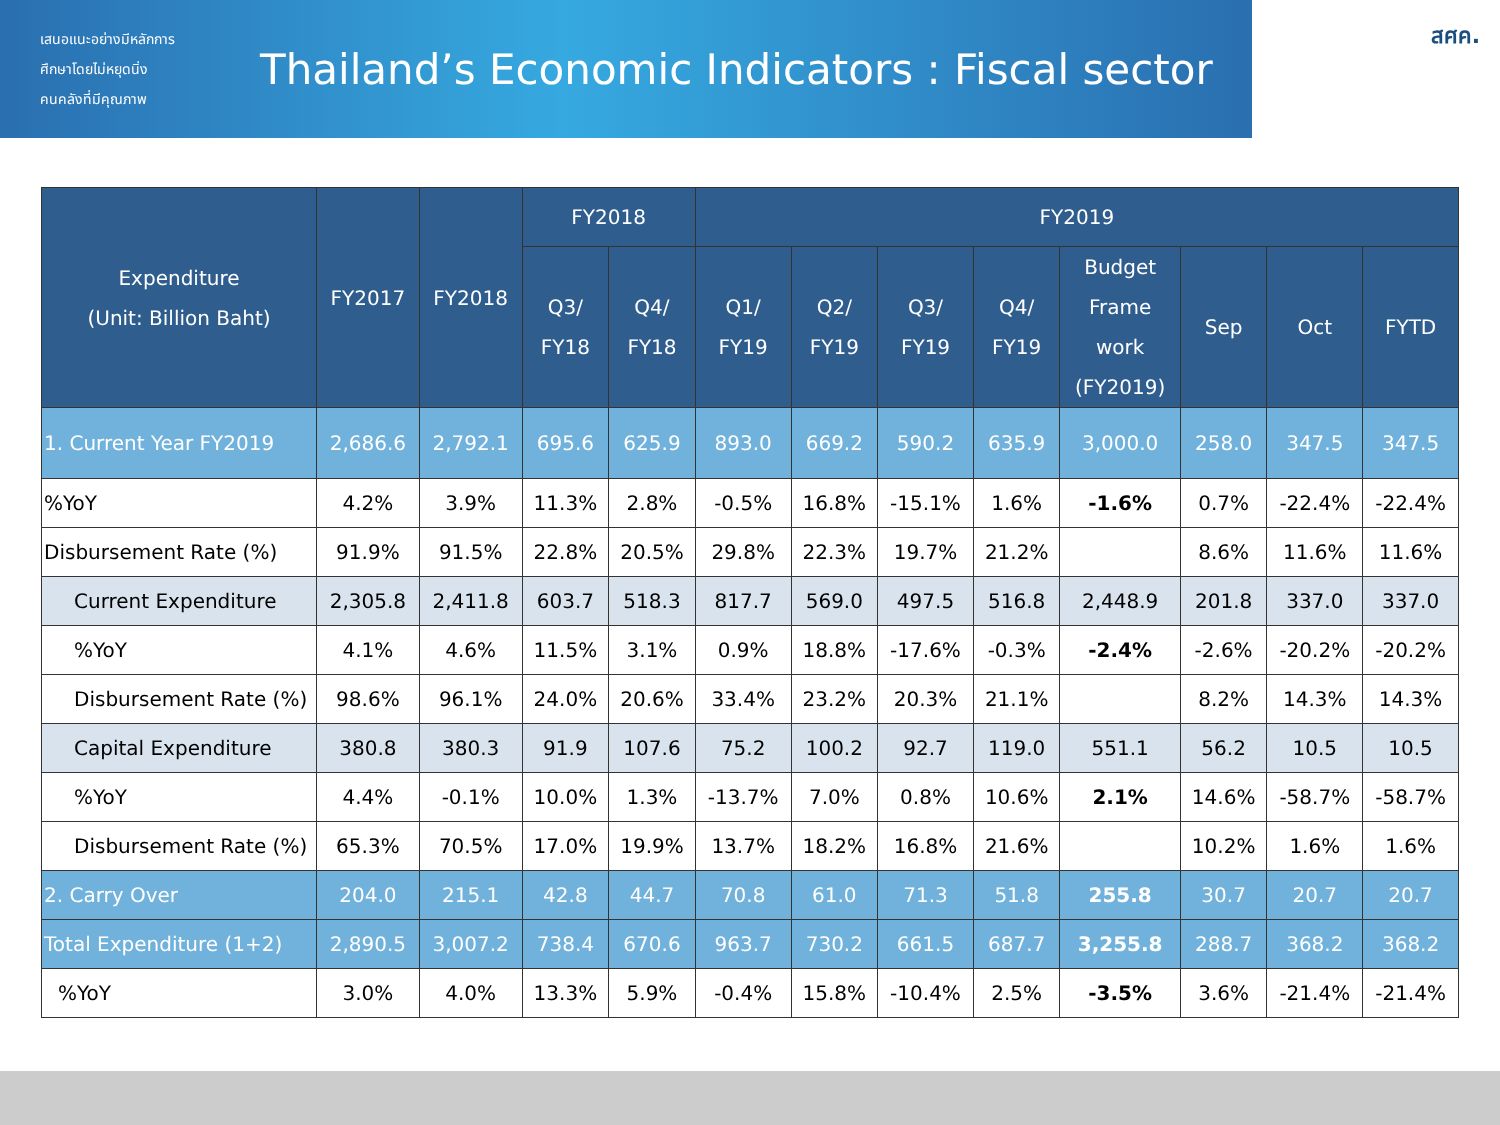เสนอแนะอย่างมีหลักการ
ศึกษาโดยไม่หยุดนิ่ง
คนคลังที่มีคุณภาพ
Thailand’s Economic Indicators : Fiscal sector
สศค.
| Expenditure (Unit: Billion Baht) | FY2017 | FY2018 | FY2018 | | FY2019 | | | | | | | |
| --- | --- | --- | --- | --- | --- | --- | --- | --- | --- | --- | --- | --- |
| | | | Q3/ FY18 | Q4/ FY18 | Q1/ FY19 | Q2/ FY19 | Q3/ FY19 | Q4/ FY19 | Budget Frame work (FY2019) | Sep | Oct | FYTD |
| 1. Current Year FY2019 | 2,686.6 | 2,792.1 | 695.6 | 625.9 | 893.0 | 669.2 | 590.2 | 635.9 | 3,000.0 | 258.0 | 347.5 | 347.5 |
| %YoY | 4.2% | 3.9% | 11.3% | 2.8% | -0.5% | 16.8% | -15.1% | 1.6% | -1.6% | 0.7% | -22.4% | -22.4% |
| Disbursement Rate (%) | 91.9% | 91.5% | 22.8% | 20.5% | 29.8% | 22.3% | 19.7% | 21.2% | | 8.6% | 11.6% | 11.6% |
| Current Expenditure | 2,305.8 | 2,411.8 | 603.7 | 518.3 | 817.7 | 569.0 | 497.5 | 516.8 | 2,448.9 | 201.8 | 337.0 | 337.0 |
| %YoY | 4.1% | 4.6% | 11.5% | 3.1% | 0.9% | 18.8% | -17.6% | -0.3% | -2.4% | -2.6% | -20.2% | -20.2% |
| Disbursement Rate (%) | 98.6% | 96.1% | 24.0% | 20.6% | 33.4% | 23.2% | 20.3% | 21.1% | | 8.2% | 14.3% | 14.3% |
| Capital Expenditure | 380.8 | 380.3 | 91.9 | 107.6 | 75.2 | 100.2 | 92.7 | 119.0 | 551.1 | 56.2 | 10.5 | 10.5 |
| %YoY | 4.4% | -0.1% | 10.0% | 1.3% | -13.7% | 7.0% | 0.8% | 10.6% | 2.1% | 14.6% | -58.7% | -58.7% |
| Disbursement Rate (%) | 65.3% | 70.5% | 17.0% | 19.9% | 13.7% | 18.2% | 16.8% | 21.6% | | 10.2% | 1.6% | 1.6% |
| 2. Carry Over | 204.0 | 215.1 | 42.8 | 44.7 | 70.8 | 61.0 | 71.3 | 51.8 | 255.8 | 30.7 | 20.7 | 20.7 |
| Total Expenditure (1+2) | 2,890.5 | 3,007.2 | 738.4 | 670.6 | 963.7 | 730.2 | 661.5 | 687.7 | 3,255.8 | 288.7 | 368.2 | 368.2 |
| %YoY | 3.0% | 4.0% | 13.3% | 5.9% | -0.4% | 15.8% | -10.4% | 2.5% | -3.5% | 3.6% | -21.4% | -21.4% |